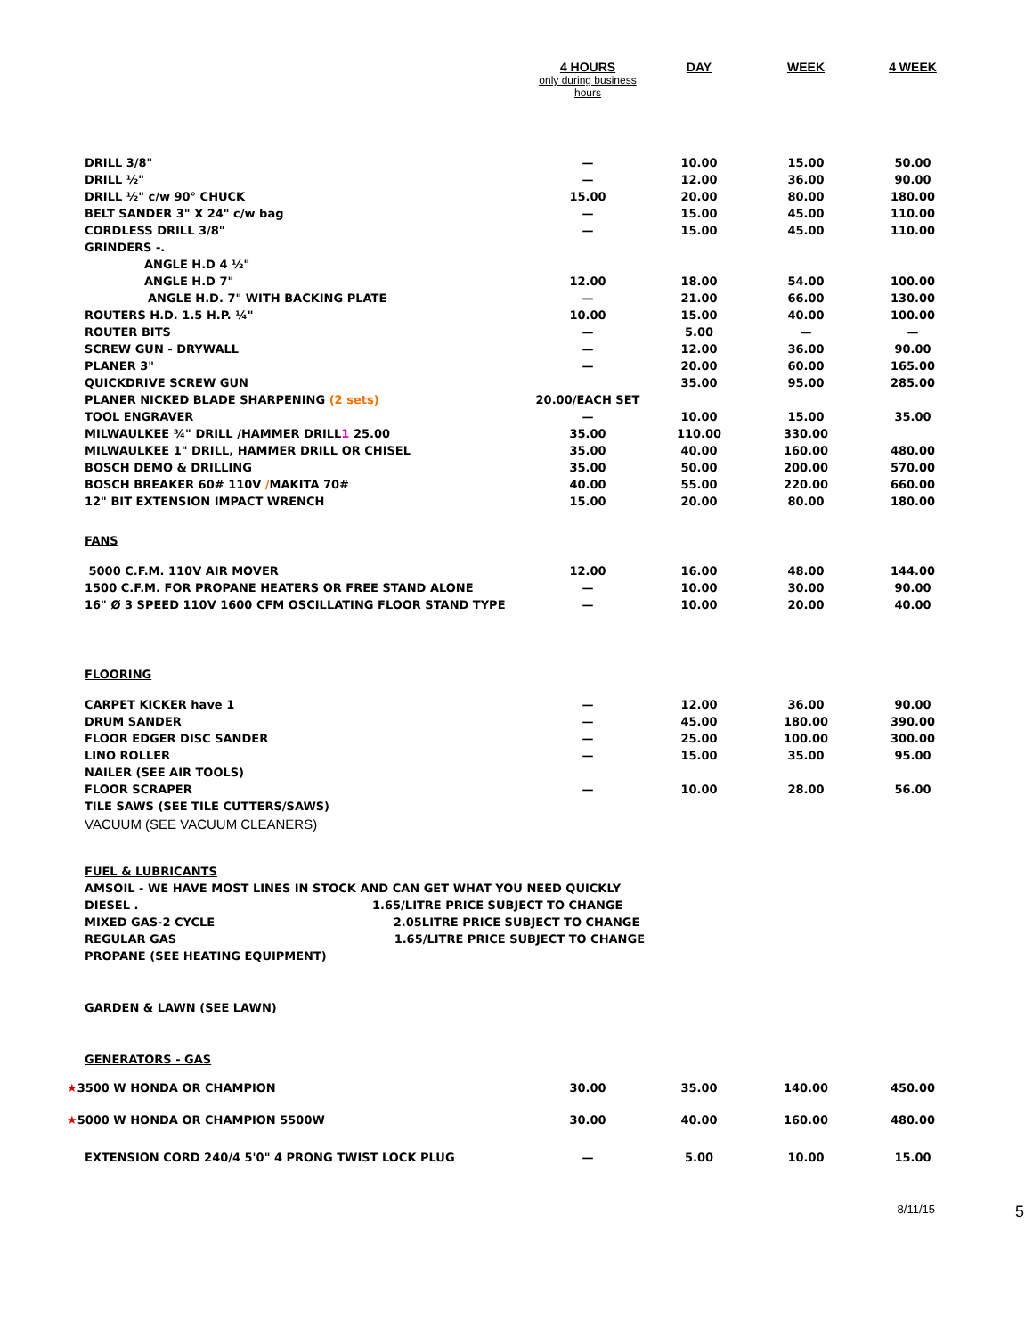| | 4 HOURS only during business hours | DAY | WEEK | 4 WEEK |
| --- | --- | --- | --- | --- |
| DRILL 3/8" | — | 10.00 | 15.00 | 50.00 |
| DRILL ½" | — | 12.00 | 36.00 | 90.00 |
| DRILL ½" c/w 90° CHUCK | 15.00 | 20.00 | 80.00 | 180.00 |
| BELT SANDER 3" X 24" c/w bag | — | 15.00 | 45.00 | 110.00 |
| CORDLESS DRILL 3/8" | — | 15.00 | 45.00 | 110.00 |
| GRINDERS -. | | | | |
| ANGLE H.D 4 ½" | | | | |
| ANGLE H.D 7" | 12.00 | 18.00 | 54.00 | 100.00 |
| ANGLE H.D. 7" WITH BACKING PLATE | — | 21.00 | 66.00 | 130.00 |
| ROUTERS H.D. 1.5 H.P. ¼" | 10.00 | 15.00 | 40.00 | 100.00 |
| ROUTER BITS | — | 5.00 | — | — |
| SCREW GUN - DRYWALL | — | 12.00 | 36.00 | 90.00 |
| PLANER 3" | — | 20.00 | 60.00 | 165.00 |
| QUICKDRIVE SCREW GUN | | 35.00 | 95.00 | 285.00 |
| PLANER NICKED BLADE SHARPENING (2 sets) | 20.00/EACH SET | | | |
| TOOL ENGRAVER | — | 10.00 | 15.00 | 35.00 |
| MILWAULKEE ¾" DRILL /HAMMER DRILL 1 25.00 | 35.00 | 110.00 | 330.00 | |
| MILWAULKEE 1" DRILL, HAMMER DRILL OR CHISEL | 35.00 | 40.00 | 160.00 | 480.00 |
| BOSCH DEMO & DRILLING | 35.00 | 50.00 | 200.00 | 570.00 |
| BOSCH BREAKER 60# 110V / MAKITA 70# | 40.00 | 55.00 | 220.00 | 660.00 |
| 12" BIT EXTENSION IMPACT WRENCH | 15.00 | 20.00 | 80.00 | 180.00 |
| FANS | | | | |
| 5000 C.F.M. 110V AIR MOVER | 12.00 | 16.00 | 48.00 | 144.00 |
| 1500 C.F.M. FOR PROPANE HEATERS OR FREE STAND ALONE | — | 10.00 | 30.00 | 90.00 |
| 16" Ø 3 SPEED 110V 1600 CFM OSCILLATING FLOOR STAND TYPE | — | 10.00 | 20.00 | 40.00 |
| FLOORING | | | | |
| CARPET KICKER have 1 | — | 12.00 | 36.00 | 90.00 |
| DRUM SANDER | — | 45.00 | 180.00 | 390.00 |
| FLOOR EDGER DISC SANDER | — | 25.00 | 100.00 | 300.00 |
| LINO ROLLER | — | 15.00 | 35.00 | 95.00 |
| NAILER (SEE AIR TOOLS) | | | | |
| FLOOR SCRAPER | — | 10.00 | 28.00 | 56.00 |
| TILE SAWS (SEE TILE CUTTERS/SAWS) | | | | |
| VACUUM (SEE VACUUM CLEANERS) | | | | |
| FUEL & LUBRICANTS | | | | |
| AMSOIL - WE HAVE MOST LINES IN STOCK AND CAN GET WHAT YOU NEED QUICKLY | | | | |
| DIESEL . 1.65/LITRE PRICE SUBJECT TO CHANGE | | | | |
| MIXED GAS-2 CYCLE 2.05LITRE PRICE SUBJECT TO CHANGE | | | | |
| REGULAR GAS 1.65/LITRE PRICE SUBJECT TO CHANGE | | | | |
| PROPANE (SEE HEATING EQUIPMENT) | | | | |
| GARDEN & LAWN (SEE LAWN) | | | | |
| GENERATORS - GAS | | | | |
| ★ 3500 W HONDA OR CHAMPION | 30.00 | 35.00 | 140.00 | 450.00 |
| ★ 5000 W HONDA OR CHAMPION 5500W | 30.00 | 40.00 | 160.00 | 480.00 |
| EXTENSION CORD 240/4 5'0" 4 PRONG TWIST LOCK PLUG | — | 5.00 | 10.00 | 15.00 |
8/11/15 5